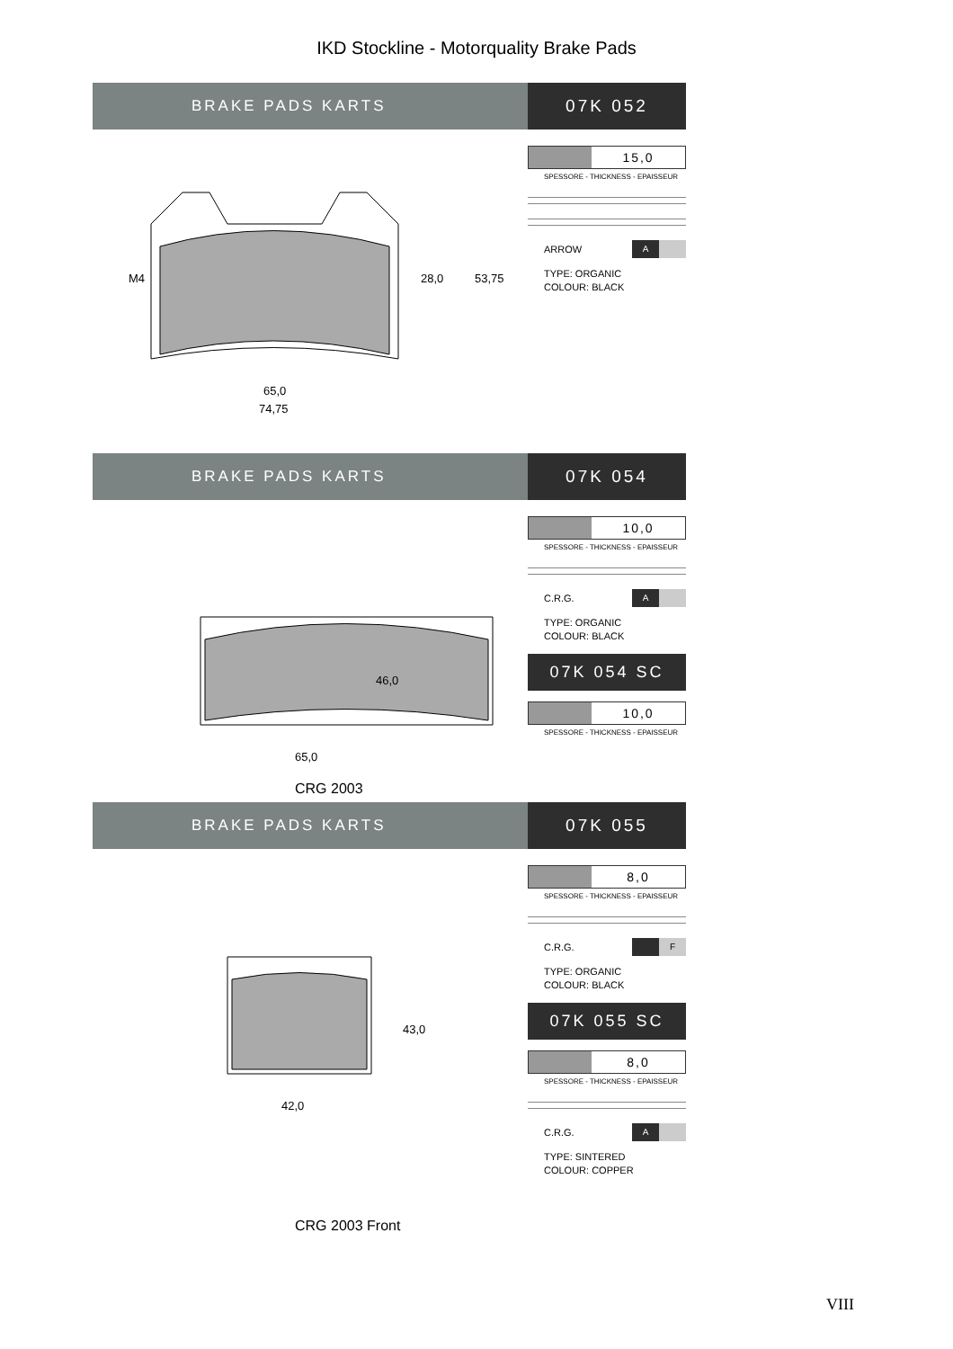IKD Stockline - Motorquality Brake Pads
BRAKE PADS KARTS 07K 052
M4
28,0
53,75
65,0
74,75
15,0
SPESSORE - THICKNESS - EPAISSEUR
ARROW
A
TYPE: ORGANIC
COLOUR: BLACK
BRAKE PADS KARTS 07K 054
46,0
65,0
10,0
SPESSORE - THICKNESS - EPAISSEUR
C.R.G.
A
TYPE: ORGANIC
COLOUR: BLACK
07K 054 SC
10,0
SPESSORE - THICKNESS - EPAISSEUR
CRG 2003
BRAKE PADS KARTS 07K 055
43,0
42,0
8,0
SPESSORE - THICKNESS - EPAISSEUR
C.R.G.
F
TYPE: ORGANIC
COLOUR: BLACK
07K 055 SC
8,0
SPESSORE - THICKNESS - EPAISSEUR
C.R.G.
A
TYPE: SINTERED
COLOUR: COPPER
CRG 2003 Front
VIII